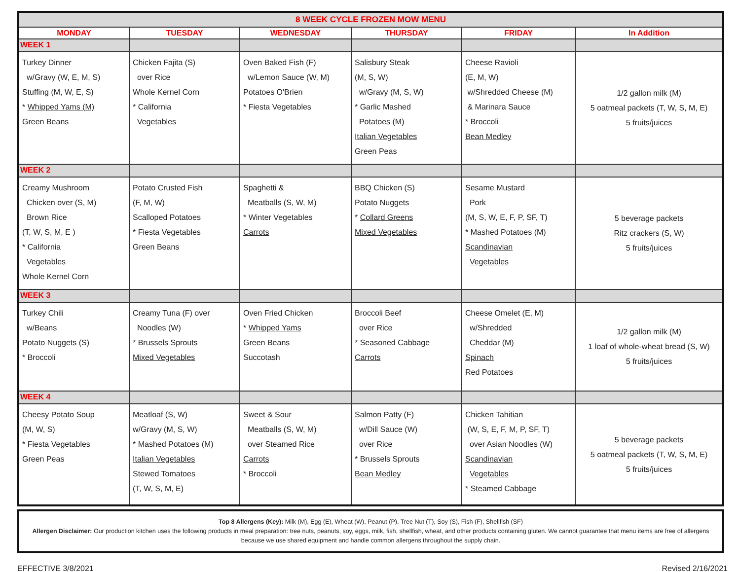| 8 WEEK CYCLE FROZEN MOW MENU | | | | | |
| MONDAY | TUESDAY | WEDNESDAY | THURSDAY | FRIDAY | In Addition |
| WEEK 1 | | | | | |
| Turkey Dinner w/Gravy (W, E, M, S) Stuffing (M, W, E, S) * Whipped Yams (M) Green Beans | Chicken Fajita (S) over Rice Whole Kernel Corn * California Vegetables | Oven Baked Fish (F) w/Lemon Sauce (W, M) Potatoes O'Brien * Fiesta Vegetables | Salisbury Steak (M, S, W) w/Gravy (M, S, W) * Garlic Mashed Potatoes (M) Italian Vegetables Green Peas | Cheese Ravioli (E, M, W) w/Shredded Cheese (M) & Marinara Sauce * Broccoli Bean Medley | 1/2 gallon milk (M) 5 oatmeal packets (T, W, S, M, E) 5 fruits/juices |
| WEEK 2 | | | | | |
| Creamy Mushroom Chicken over (S, M) Brown Rice (T, W, S, M, E ) * California Vegetables Whole Kernel Corn | Potato Crusted Fish (F, M, W) Scalloped Potatoes * Fiesta Vegetables Green Beans | Spaghetti & Meatballs (S, W, M) * Winter Vegetables Carrots | BBQ Chicken (S) Potato Nuggets * Collard Greens Mixed Vegetables | Sesame Mustard Pork (M, S, W, E, F, P, SF, T) * Mashed Potatoes (M) Scandinavian Vegetables | 5 beverage packets Ritz crackers (S, W) 5 fruits/juices |
| WEEK 3 | | | | | |
| Turkey Chili w/Beans Potato Nuggets (S) * Broccoli | Creamy Tuna (F) over Noodles (W) * Brussels Sprouts Mixed Vegetables | Oven Fried Chicken * Whipped Yams Green Beans Succotash | Broccoli Beef over Rice * Seasoned Cabbage Carrots | Cheese Omelet (E, M) w/Shredded Cheddar (M) Spinach Red Potatoes | 1/2 gallon milk (M) 1 loaf of whole-wheat bread (S, W) 5 fruits/juices |
| WEEK 4 | | | | | |
| Cheesy Potato Soup (M, W, S) * Fiesta Vegetables Green Peas | Meatloaf (S, W) w/Gravy (M, S, W) * Mashed Potatoes (M) Italian Vegetables Stewed Tomatoes (T, W, S, M, E) | Sweet & Sour Meatballs (S, W, M) over Steamed Rice Carrots * Broccoli | Salmon Patty (F) w/Dill Sauce (W) over Rice * Brussels Sprouts Bean Medley | Chicken Tahitian (W, S, E, F, M, P, SF, T) over Asian Noodles (W) Scandinavian Vegetables * Steamed Cabbage | 5 beverage packets 5 oatmeal packets (T, W, S, M, E) 5 fruits/juices |
Top 8 Allergens (Key): Milk (M), Egg (E), Wheat (W), Peanut (P), Tree Nut (T), Soy (S), Fish (F), Shellfish (SF)
Allergen Disclaimer: Our production kitchen uses the following products in meal preparation: tree nuts, peanuts, soy, eggs, milk, fish, shellfish, wheat, and other products containing gluten. We cannot guarantee that menu items are free of allergens because we use shared equipment and handle common allergens throughout the supply chain.
EFFECTIVE 3/8/2021 Revised 2/16/2021